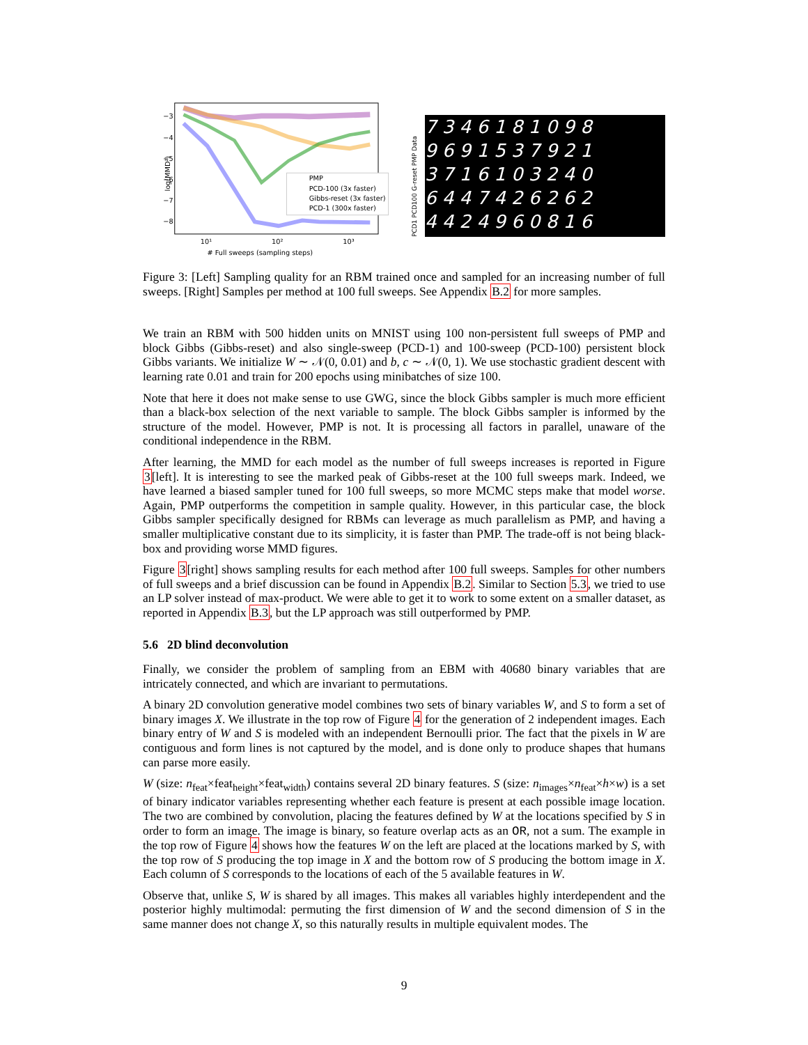log(MMD²)
−3
−4
−5
−6
−7
−8
PMP
PCD-100 (3x faster)
Gibbs-reset (3x faster)
PCD-1 (300x faster)
10¹
10²
10³
# Full sweeps (sampling steps)
PCD1 PCD100 G-reset PMP Data
7 3 4 6 1 8 1 0 9 8
9 6 9 1 5 3 7 9 2 1
3 7 1 6 1 0 3 2 4 0
6 4 4 7 4 2 6 2 6 2
4 4 2 4 9 6 0 8 1 6
Figure 3: [Left] Sampling quality for an RBM trained once and sampled for an increasing number of full sweeps. [Right] Samples per method at 100 full sweeps. See Appendix B.2 for more samples.
We train an RBM with 500 hidden units on MNIST using 100 non-persistent full sweeps of PMP and block Gibbs (Gibbs-reset) and also single-sweep (PCD-1) and 100-sweep (PCD-100) persistent block Gibbs variants. We initialize W ∼ 𝒩(0, 0.01) and b, c ∼ 𝒩(0, 1). We use stochastic gradient descent with learning rate 0.01 and train for 200 epochs using minibatches of size 100.
Note that here it does not make sense to use GWG, since the block Gibbs sampler is much more efficient than a black-box selection of the next variable to sample. The block Gibbs sampler is informed by the structure of the model. However, PMP is not. It is processing all factors in parallel, unaware of the conditional independence in the RBM.
After learning, the MMD for each model as the number of full sweeps increases is reported in Figure 3[left]. It is interesting to see the marked peak of Gibbs-reset at the 100 full sweeps mark. Indeed, we have learned a biased sampler tuned for 100 full sweeps, so more MCMC steps make that model worse. Again, PMP outperforms the competition in sample quality. However, in this particular case, the block Gibbs sampler specifically designed for RBMs can leverage as much parallelism as PMP, and having a smaller multiplicative constant due to its simplicity, it is faster than PMP. The trade-off is not being black-box and providing worse MMD figures.
Figure 3[right] shows sampling results for each method after 100 full sweeps. Samples for other numbers of full sweeps and a brief discussion can be found in Appendix B.2. Similar to Section 5.3, we tried to use an LP solver instead of max-product. We were able to get it to work to some extent on a smaller dataset, as reported in Appendix B.3, but the LP approach was still outperformed by PMP.
5.6 2D blind deconvolution
Finally, we consider the problem of sampling from an EBM with 40680 binary variables that are intricately connected, and which are invariant to permutations.
A binary 2D convolution generative model combines two sets of binary variables W, and S to form a set of binary images X. We illustrate in the top row of Figure 4 for the generation of 2 independent images. Each binary entry of W and S is modeled with an independent Bernoulli prior. The fact that the pixels in W are contiguous and form lines is not captured by the model, and is done only to produce shapes that humans can parse more easily.
W (size: n<sub>feat</sub>×feat<sub>height</sub>×feat<sub>width</sub>) contains several 2D binary features. S (size: n<sub>images</sub>×n<sub>feat</sub>×h×w) is a set of binary indicator variables representing whether each feature is present at each possible image location. The two are combined by convolution, placing the features defined by W at the locations specified by S in order to form an image. The image is binary, so feature overlap acts as an OR, not a sum. The example in the top row of Figure 4 shows how the features W on the left are placed at the locations marked by S, with the top row of S producing the top image in X and the bottom row of S producing the bottom image in X. Each column of S corresponds to the locations of each of the 5 available features in W.
Observe that, unlike S, W is shared by all images. This makes all variables highly interdependent and the posterior highly multimodal: permuting the first dimension of W and the second dimension of S in the same manner does not change X, so this naturally results in multiple equivalent modes. The
9